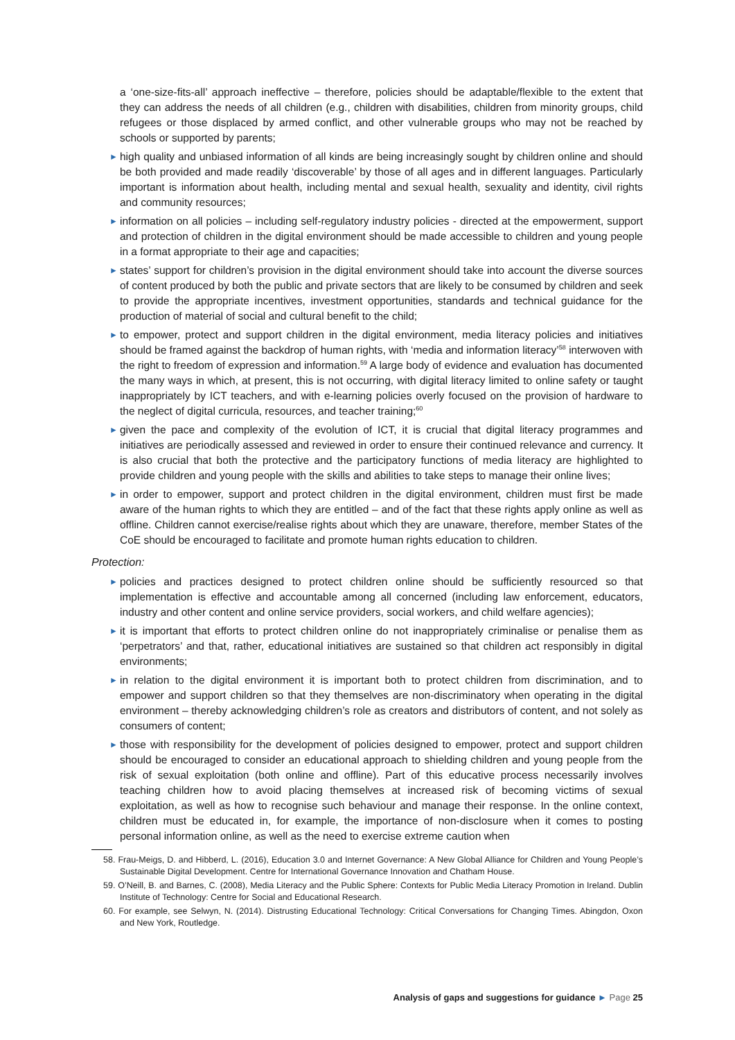a ‘one-size-fits-all’ approach ineffective – therefore, policies should be adaptable/flexible to the extent that they can address the needs of all children (e.g., children with disabilities, children from minority groups, child refugees or those displaced by armed conflict, and other vulnerable groups who may not be reached by schools or supported by parents;
► high quality and unbiased information of all kinds are being increasingly sought by children online and should be both provided and made readily ‘discoverable’ by those of all ages and in different languages. Particularly important is information about health, including mental and sexual health, sexuality and identity, civil rights and community resources;
► information on all policies – including self-regulatory industry policies - directed at the empowerment, support and protection of children in the digital environment should be made accessible to children and young people in a format appropriate to their age and capacities;
► states’ support for children’s provision in the digital environment should take into account the diverse sources of content produced by both the public and private sectors that are likely to be consumed by children and seek to provide the appropriate incentives, investment opportunities, standards and technical guidance for the production of material of social and cultural benefit to the child;
► to empower, protect and support children in the digital environment, media literacy policies and initiatives should be framed against the backdrop of human rights, with ‘media and information literacy’<sup>58</sup> interwoven with the right to freedom of expression and information.<sup>59</sup> A large body of evidence and evaluation has documented the many ways in which, at present, this is not occurring, with digital literacy limited to online safety or taught inappropriately by ICT teachers, and with e-learning policies overly focused on the provision of hardware to the neglect of digital curricula, resources, and teacher training;<sup>60</sup>
► given the pace and complexity of the evolution of ICT, it is crucial that digital literacy programmes and initiatives are periodically assessed and reviewed in order to ensure their continued relevance and currency. It is also crucial that both the protective and the participatory functions of media literacy are highlighted to provide children and young people with the skills and abilities to take steps to manage their online lives;
► in order to empower, support and protect children in the digital environment, children must first be made aware of the human rights to which they are entitled – and of the fact that these rights apply online as well as offline. Children cannot exercise/realise rights about which they are unaware, therefore, member States of the CoE should be encouraged to facilitate and promote human rights education to children.
Protection:
► policies and practices designed to protect children online should be sufficiently resourced so that implementation is effective and accountable among all concerned (including law enforcement, educators, industry and other content and online service providers, social workers, and child welfare agencies);
► it is important that efforts to protect children online do not inappropriately criminalise or penalise them as ‘perpetrators’ and that, rather, educational initiatives are sustained so that children act responsibly in digital environments;
► in relation to the digital environment it is important both to protect children from discrimination, and to empower and support children so that they themselves are non-discriminatory when operating in the digital environment – thereby acknowledging children’s role as creators and distributors of content, and not solely as consumers of content;
► those with responsibility for the development of policies designed to empower, protect and support children should be encouraged to consider an educational approach to shielding children and young people from the risk of sexual exploitation (both online and offline). Part of this educative process necessarily involves teaching children how to avoid placing themselves at increased risk of becoming victims of sexual exploitation, as well as how to recognise such behaviour and manage their response. In the online context, children must be educated in, for example, the importance of non-disclosure when it comes to posting personal information online, as well as the need to exercise extreme caution when
58. Frau-Meigs, D. and Hibberd, L. (2016), Education 3.0 and Internet Governance: A New Global Alliance for Children and Young People’s Sustainable Digital Development. Centre for International Governance Innovation and Chatham House.
59. O’Neill, B. and Barnes, C. (2008), Media Literacy and the Public Sphere: Contexts for Public Media Literacy Promotion in Ireland. Dublin Institute of Technology: Centre for Social and Educational Research.
60. For example, see Selwyn, N. (2014). Distrusting Educational Technology: Critical Conversations for Changing Times. Abingdon, Oxon and New York, Routledge.
Analysis of gaps and suggestions for guidance ► Page 25